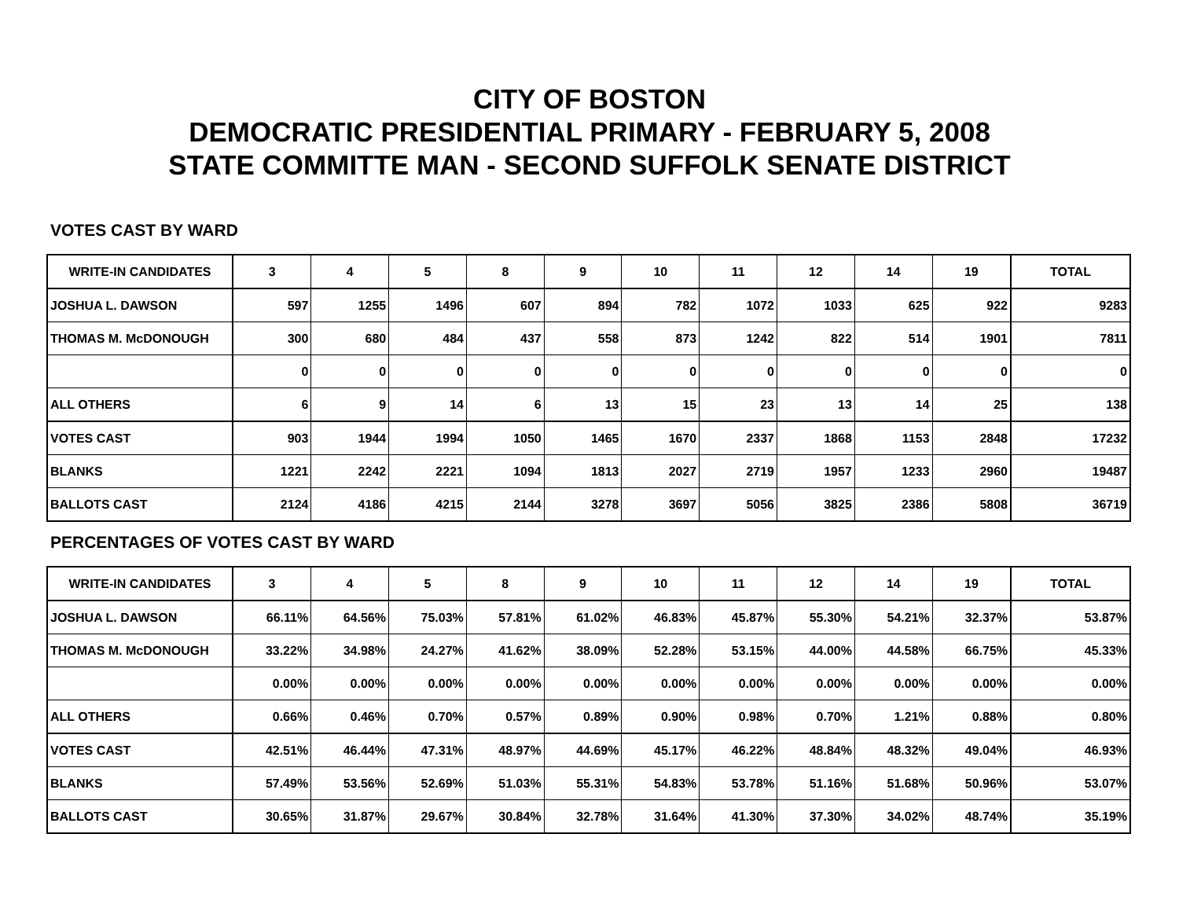CITY OF BOSTON
DEMOCRATIC PRESIDENTIAL PRIMARY - FEBRUARY 5, 2008
STATE COMMITTE MAN - SECOND SUFFOLK SENATE DISTRICT
VOTES CAST BY WARD
| WRITE-IN CANDIDATES | 3 | 4 | 5 | 8 | 9 | 10 | 11 | 12 | 14 | 19 | TOTAL |
| --- | --- | --- | --- | --- | --- | --- | --- | --- | --- | --- | --- |
| JOSHUA L. DAWSON | 597 | 1255 | 1496 | 607 | 894 | 782 | 1072 | 1033 | 625 | 922 | 9283 |
| THOMAS M. McDONOUGH | 300 | 680 | 484 | 437 | 558 | 873 | 1242 | 822 | 514 | 1901 | 7811 |
| | 0 | 0 | 0 | 0 | 0 | 0 | 0 | 0 | 0 | 0 | 0 |
| ALL OTHERS | 6 | 9 | 14 | 6 | 13 | 15 | 23 | 13 | 14 | 25 | 138 |
| VOTES CAST | 903 | 1944 | 1994 | 1050 | 1465 | 1670 | 2337 | 1868 | 1153 | 2848 | 17232 |
| BLANKS | 1221 | 2242 | 2221 | 1094 | 1813 | 2027 | 2719 | 1957 | 1233 | 2960 | 19487 |
| BALLOTS CAST | 2124 | 4186 | 4215 | 2144 | 3278 | 3697 | 5056 | 3825 | 2386 | 5808 | 36719 |
PERCENTAGES OF VOTES CAST BY WARD
| WRITE-IN CANDIDATES | 3 | 4 | 5 | 8 | 9 | 10 | 11 | 12 | 14 | 19 | TOTAL |
| --- | --- | --- | --- | --- | --- | --- | --- | --- | --- | --- | --- |
| JOSHUA L. DAWSON | 66.11% | 64.56% | 75.03% | 57.81% | 61.02% | 46.83% | 45.87% | 55.30% | 54.21% | 32.37% | 53.87% |
| THOMAS M. McDONOUGH | 33.22% | 34.98% | 24.27% | 41.62% | 38.09% | 52.28% | 53.15% | 44.00% | 44.58% | 66.75% | 45.33% |
| | 0.00% | 0.00% | 0.00% | 0.00% | 0.00% | 0.00% | 0.00% | 0.00% | 0.00% | 0.00% | 0.00% |
| ALL OTHERS | 0.66% | 0.46% | 0.70% | 0.57% | 0.89% | 0.90% | 0.98% | 0.70% | 1.21% | 0.88% | 0.80% |
| VOTES CAST | 42.51% | 46.44% | 47.31% | 48.97% | 44.69% | 45.17% | 46.22% | 48.84% | 48.32% | 49.04% | 46.93% |
| BLANKS | 57.49% | 53.56% | 52.69% | 51.03% | 55.31% | 54.83% | 53.78% | 51.16% | 51.68% | 50.96% | 53.07% |
| BALLOTS CAST | 30.65% | 31.87% | 29.67% | 30.84% | 32.78% | 31.64% | 41.30% | 37.30% | 34.02% | 48.74% | 35.19% |